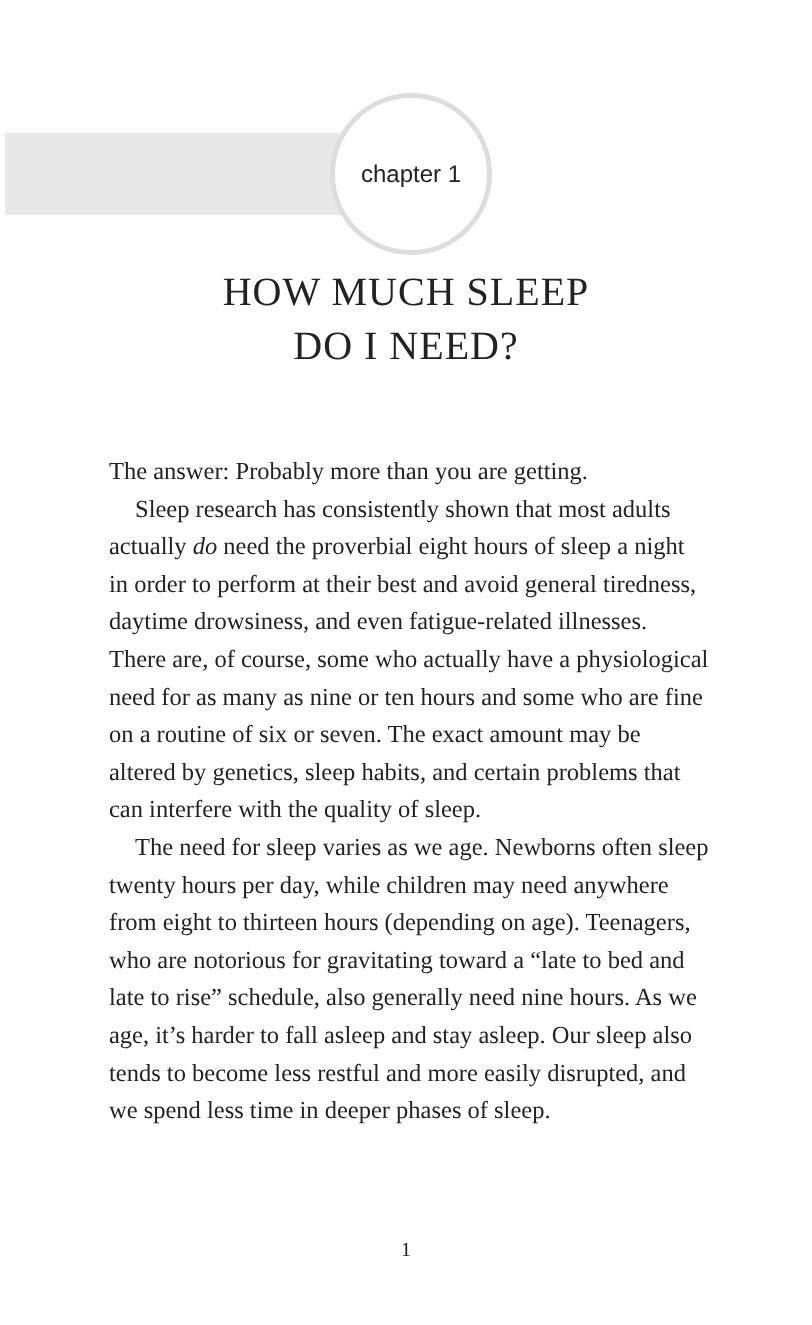chapter 1
HOW MUCH SLEEP
DO I NEED?
The answer: Probably more than you are getting.
Sleep research has consistently shown that most adults actually do need the proverbial eight hours of sleep a night in order to perform at their best and avoid general tiredness, daytime drowsiness, and even fatigue-related illnesses. There are, of course, some who actually have a physiological need for as many as nine or ten hours and some who are fine on a routine of six or seven. The exact amount may be altered by genetics, sleep habits, and certain problems that can interfere with the quality of sleep.
The need for sleep varies as we age. Newborns often sleep twenty hours per day, while children may need anywhere from eight to thirteen hours (depending on age). Teenagers, who are notorious for gravitating toward a “late to bed and late to rise” schedule, also generally need nine hours. As we age, it’s harder to fall asleep and stay asleep. Our sleep also tends to become less restful and more easily disrupted, and we spend less time in deeper phases of sleep.
1